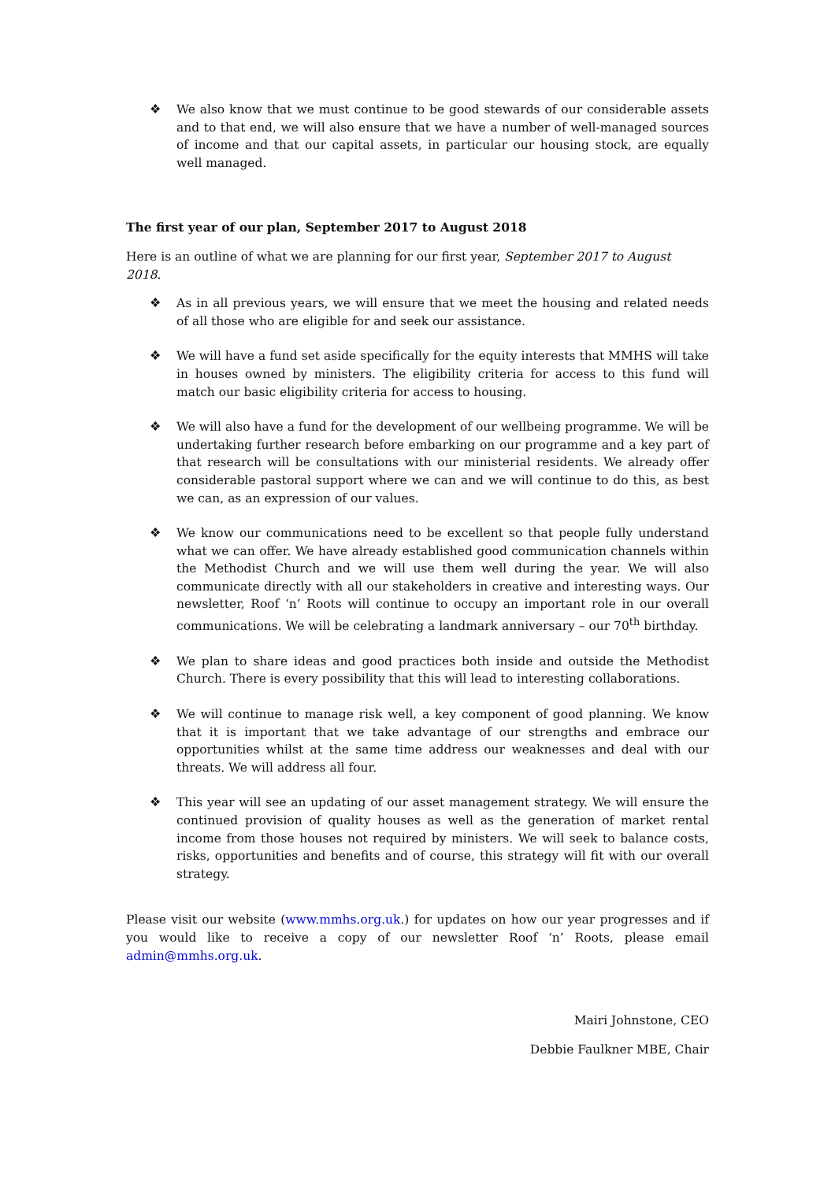❖ We also know that we must continue to be good stewards of our considerable assets and to that end, we will also ensure that we have a number of well-managed sources of income and that our capital assets, in particular our housing stock, are equally well managed.
The first year of our plan, September 2017 to August 2018
Here is an outline of what we are planning for our first year, September 2017 to August 2018.
❖ As in all previous years, we will ensure that we meet the housing and related needs of all those who are eligible for and seek our assistance.
❖ We will have a fund set aside specifically for the equity interests that MMHS will take in houses owned by ministers. The eligibility criteria for access to this fund will match our basic eligibility criteria for access to housing.
❖ We will also have a fund for the development of our wellbeing programme. We will be undertaking further research before embarking on our programme and a key part of that research will be consultations with our ministerial residents. We already offer considerable pastoral support where we can and we will continue to do this, as best we can, as an expression of our values.
❖ We know our communications need to be excellent so that people fully understand what we can offer. We have already established good communication channels within the Methodist Church and we will use them well during the year. We will also communicate directly with all our stakeholders in creative and interesting ways. Our newsletter, Roof ‘n’ Roots will continue to occupy an important role in our overall communications. We will be celebrating a landmark anniversary – our 70<sup>th</sup> birthday.
❖ We plan to share ideas and good practices both inside and outside the Methodist Church. There is every possibility that this will lead to interesting collaborations.
❖ We will continue to manage risk well, a key component of good planning. We know that it is important that we take advantage of our strengths and embrace our opportunities whilst at the same time address our weaknesses and deal with our threats. We will address all four.
❖ This year will see an updating of our asset management strategy. We will ensure the continued provision of quality houses as well as the generation of market rental income from those houses not required by ministers. We will seek to balance costs, risks, opportunities and benefits and of course, this strategy will fit with our overall strategy.
Please visit our website (www.mmhs.org.uk.) for updates on how our year progresses and if you would like to receive a copy of our newsletter Roof ‘n’ Roots, please email admin@mmhs.org.uk.
Mairi Johnstone, CEO
Debbie Faulkner MBE, Chair